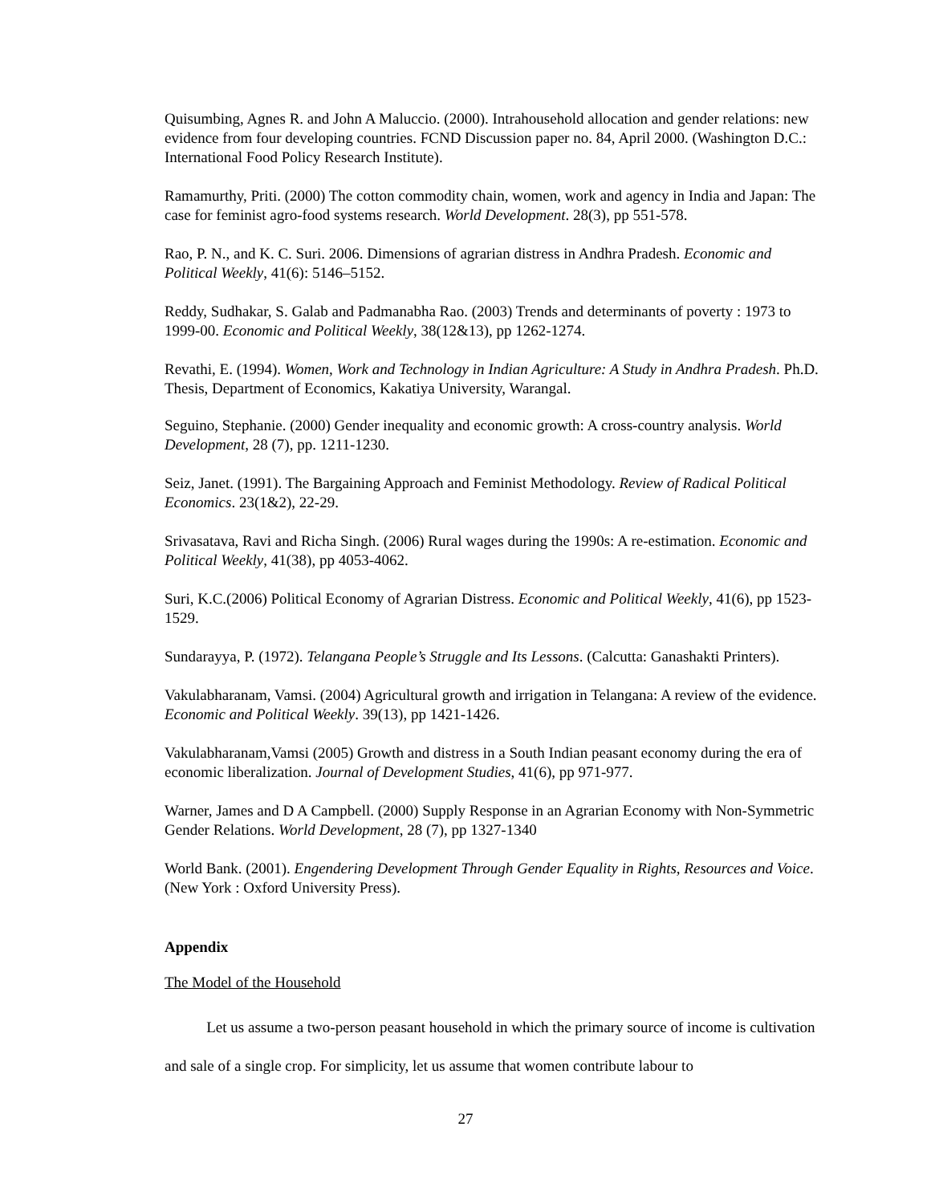Quisumbing, Agnes R. and John A Maluccio. (2000). Intrahousehold allocation and gender relations: new evidence from four developing countries. FCND Discussion paper no. 84, April 2000. (Washington D.C.: International Food Policy Research Institute).
Ramamurthy, Priti. (2000) The cotton commodity chain, women, work and agency in India and Japan: The case for feminist agro-food systems research. World Development. 28(3), pp 551-578.
Rao, P. N., and K. C. Suri. 2006. Dimensions of agrarian distress in Andhra Pradesh. Economic and Political Weekly, 41(6): 5146–5152.
Reddy, Sudhakar, S. Galab and Padmanabha Rao. (2003) Trends and determinants of poverty : 1973 to 1999-00. Economic and Political Weekly, 38(12&13), pp 1262-1274.
Revathi, E. (1994). Women, Work and Technology in Indian Agriculture: A Study in Andhra Pradesh. Ph.D. Thesis, Department of Economics, Kakatiya University, Warangal.
Seguino, Stephanie. (2000) Gender inequality and economic growth: A cross-country analysis. World Development, 28 (7), pp. 1211-1230.
Seiz, Janet. (1991). The Bargaining Approach and Feminist Methodology. Review of Radical Political Economics. 23(1&2), 22-29.
Srivasatava, Ravi and Richa Singh. (2006) Rural wages during the 1990s: A re-estimation. Economic and Political Weekly, 41(38), pp 4053-4062.
Suri, K.C.(2006) Political Economy of Agrarian Distress. Economic and Political Weekly, 41(6), pp 1523-1529.
Sundarayya, P. (1972). Telangana People’s Struggle and Its Lessons. (Calcutta: Ganashakti Printers).
Vakulabharanam, Vamsi. (2004) Agricultural growth and irrigation in Telangana: A review of the evidence. Economic and Political Weekly. 39(13), pp 1421-1426.
Vakulabharanam,Vamsi (2005) Growth and distress in a South Indian peasant economy during the era of economic liberalization. Journal of Development Studies, 41(6), pp 971-977.
Warner, James and D A Campbell. (2000) Supply Response in an Agrarian Economy with Non-Symmetric Gender Relations. World Development, 28 (7), pp 1327-1340
World Bank. (2001). Engendering Development Through Gender Equality in Rights, Resources and Voice. (New York : Oxford University Press).
Appendix
The Model of the Household
Let us assume a two-person peasant household in which the primary source of income is cultivation and sale of a single crop. For simplicity, let us assume that women contribute labour to
27